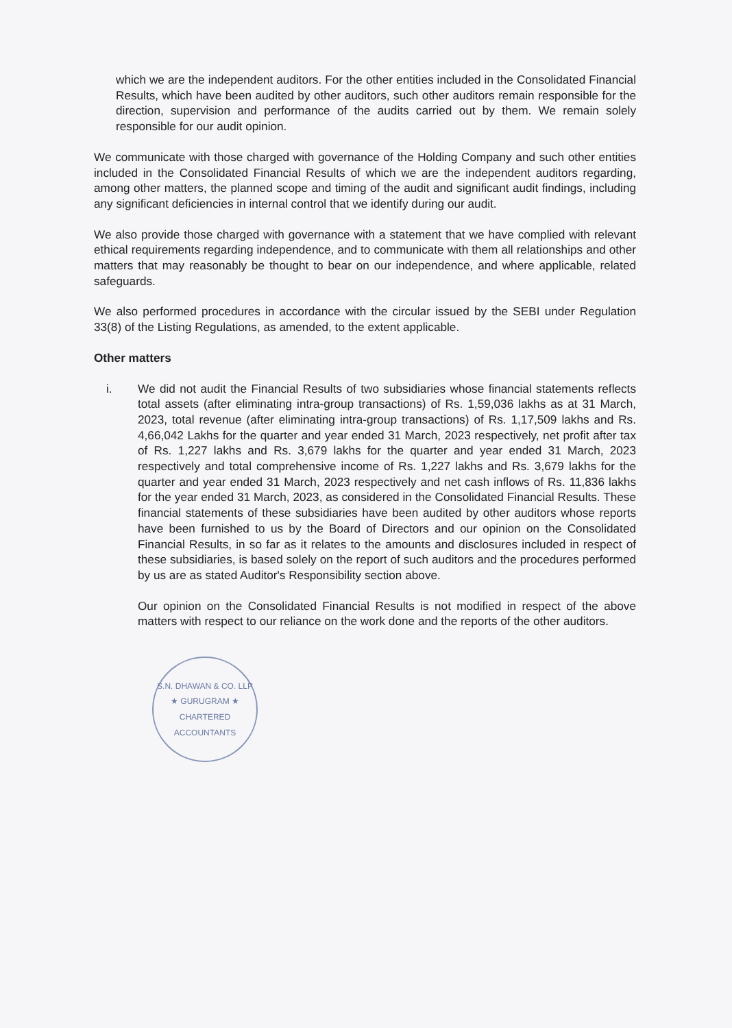which we are the independent auditors. For the other entities included in the Consolidated Financial Results, which have been audited by other auditors, such other auditors remain responsible for the direction, supervision and performance of the audits carried out by them. We remain solely responsible for our audit opinion.
We communicate with those charged with governance of the Holding Company and such other entities included in the Consolidated Financial Results of which we are the independent auditors regarding, among other matters, the planned scope and timing of the audit and significant audit findings, including any significant deficiencies in internal control that we identify during our audit.
We also provide those charged with governance with a statement that we have complied with relevant ethical requirements regarding independence, and to communicate with them all relationships and other matters that may reasonably be thought to bear on our independence, and where applicable, related safeguards.
We also performed procedures in accordance with the circular issued by the SEBI under Regulation 33(8) of the Listing Regulations, as amended, to the extent applicable.
Other matters
i. We did not audit the Financial Results of two subsidiaries whose financial statements reflects total assets (after eliminating intra-group transactions) of Rs. 1,59,036 lakhs as at 31 March, 2023, total revenue (after eliminating intra-group transactions) of Rs. 1,17,509 lakhs and Rs. 4,66,042 Lakhs for the quarter and year ended 31 March, 2023 respectively, net profit after tax of Rs. 1,227 lakhs and Rs. 3,679 lakhs for the quarter and year ended 31 March, 2023 respectively and total comprehensive income of Rs. 1,227 lakhs and Rs. 3,679 lakhs for the quarter and year ended 31 March, 2023 respectively and net cash inflows of Rs. 11,836 lakhs for the year ended 31 March, 2023, as considered in the Consolidated Financial Results. These financial statements of these subsidiaries have been audited by other auditors whose reports have been furnished to us by the Board of Directors and our opinion on the Consolidated Financial Results, in so far as it relates to the amounts and disclosures included in respect of these subsidiaries, is based solely on the report of such auditors and the procedures performed by us are as stated Auditor's Responsibility section above.
Our opinion on the Consolidated Financial Results is not modified in respect of the above matters with respect to our reliance on the work done and the reports of the other auditors.
S.N. DHAWAN & CO. LLP
★ GURUGRAM ★
CHARTERED ACCOUNTANTS